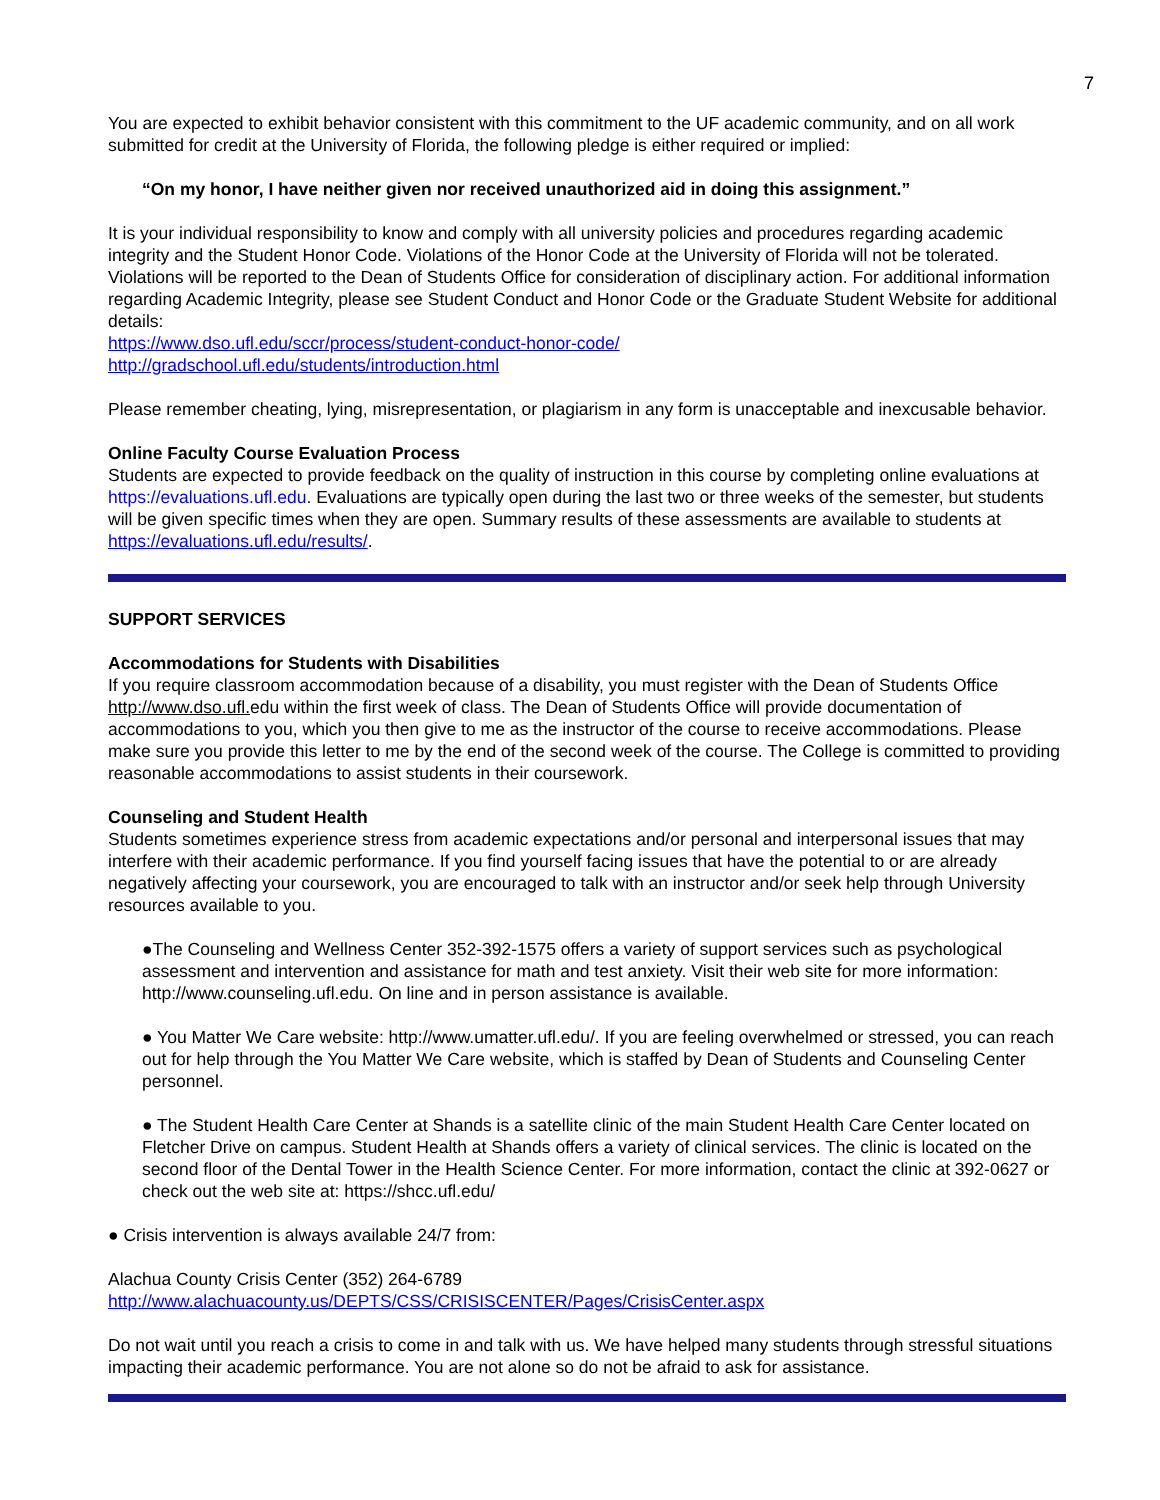7
You are expected to exhibit behavior consistent with this commitment to the UF academic community, and on all work submitted for credit at the University of Florida, the following pledge is either required or implied:
“On my honor, I have neither given nor received unauthorized aid in doing this assignment.”
It is your individual responsibility to know and comply with all university policies and procedures regarding academic integrity and the Student Honor Code. Violations of the Honor Code at the University of Florida will not be tolerated. Violations will be reported to the Dean of Students Office for consideration of disciplinary action. For additional information regarding Academic Integrity, please see Student Conduct and Honor Code or the Graduate Student Website for additional details:
https://www.dso.ufl.edu/sccr/process/student-conduct-honor-code/
http://gradschool.ufl.edu/students/introduction.html
Please remember cheating, lying, misrepresentation, or plagiarism in any form is unacceptable and inexcusable behavior.
Online Faculty Course Evaluation Process
Students are expected to provide feedback on the quality of instruction in this course by completing online evaluations at https://evaluations.ufl.edu. Evaluations are typically open during the last two or three weeks of the semester, but students will be given specific times when they are open. Summary results of these assessments are available to students at https://evaluations.ufl.edu/results/.
SUPPORT SERVICES
Accommodations for Students with Disabilities
If you require classroom accommodation because of a disability, you must register with the Dean of Students Office http://www.dso.ufl. edu within the first week of class. The Dean of Students Office will provide documentation of accommodations to you, which you then give to me as the instructor of the course to receive accommodations. Please make sure you provide this letter to me by the end of the second week of the course. The College is committed to providing reasonable accommodations to assist students in their coursework.
Counseling and Student Health
Students sometimes experience stress from academic expectations and/or personal and interpersonal issues that may interfere with their academic performance. If you find yourself facing issues that have the potential to or are already negatively affecting your coursework, you are encouraged to talk with an instructor and/or seek help through University resources available to you.
●The Counseling and Wellness Center 352-392-1575 offers a variety of support services such as psychological assessment and intervention and assistance for math and test anxiety. Visit their web site for more information: http://www.counseling.ufl.edu. On line and in person assistance is available.
● You Matter We Care website: http://www.umatter.ufl.edu/. If you are feeling overwhelmed or stressed, you can reach out for help through the You Matter We Care website, which is staffed by Dean of Students and Counseling Center personnel.
● The Student Health Care Center at Shands is a satellite clinic of the main Student Health Care Center located on Fletcher Drive on campus. Student Health at Shands offers a variety of clinical services. The clinic is located on the second floor of the Dental Tower in the Health Science Center. For more information, contact the clinic at 392-0627 or check out the web site at: https://shcc.ufl.edu/
● Crisis intervention is always available 24/7 from:
Alachua County Crisis Center (352) 264-6789
http://www.alachuacounty.us/DEPTS/CSS/CRISISCENTER/Pages/CrisisCenter.aspx
Do not wait until you reach a crisis to come in and talk with us. We have helped many students through stressful situations impacting their academic performance. You are not alone so do not be afraid to ask for assistance.